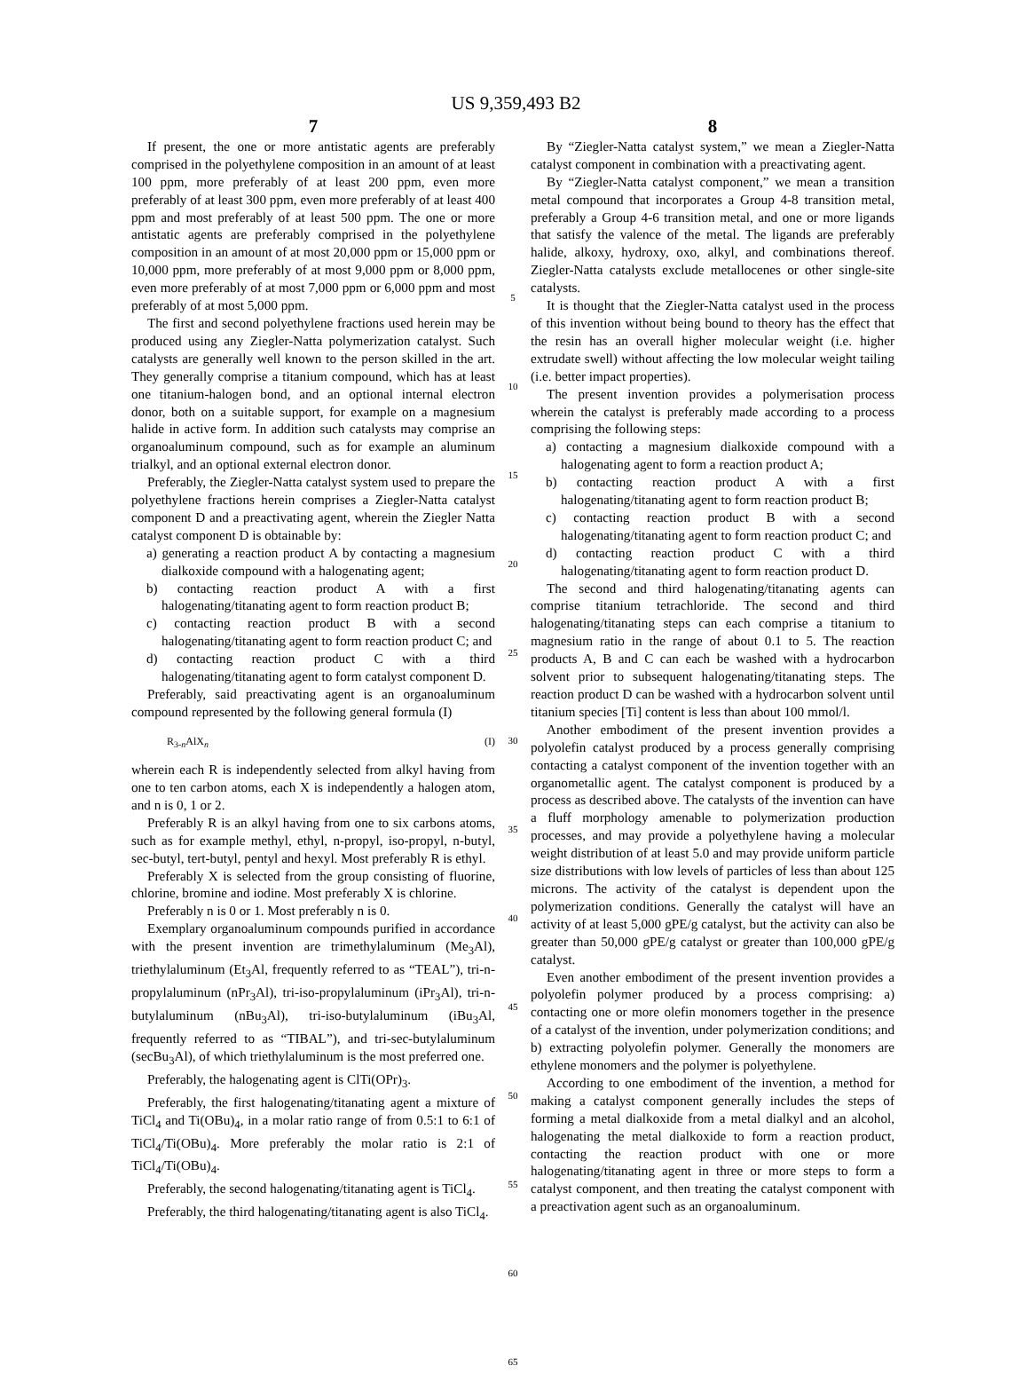US 9,359,493 B2
7
If present, the one or more antistatic agents are preferably comprised in the polyethylene composition in an amount of at least 100 ppm, more preferably of at least 200 ppm, even more preferably of at least 300 ppm, even more preferably of at least 400 ppm and most preferably of at least 500 ppm. The one or more antistatic agents are preferably comprised in the polyethylene composition in an amount of at most 20,000 ppm or 15,000 ppm or 10,000 ppm, more preferably of at most 9,000 ppm or 8,000 ppm, even more preferably of at most 7,000 ppm or 6,000 ppm and most preferably of at most 5,000 ppm.
The first and second polyethylene fractions used herein may be produced using any Ziegler-Natta polymerization catalyst. Such catalysts are generally well known to the person skilled in the art. They generally comprise a titanium compound, which has at least one titanium-halogen bond, and an optional internal electron donor, both on a suitable support, for example on a magnesium halide in active form. In addition such catalysts may comprise an organoaluminum compound, such as for example an aluminum trialkyl, and an optional external electron donor.
Preferably, the Ziegler-Natta catalyst system used to prepare the polyethylene fractions herein comprises a Ziegler-Natta catalyst component D and a preactivating agent, wherein the Ziegler Natta catalyst component D is obtainable by:
a) generating a reaction product A by contacting a magnesium dialkoxide compound with a halogenating agent;
b) contacting reaction product A with a first halogenating/titanating agent to form reaction product B;
c) contacting reaction product B with a second halogenating/titanating agent to form reaction product C; and
d) contacting reaction product C with a third halogenating/titanating agent to form catalyst component D.
Preferably, said preactivating agent is an organoaluminum compound represented by the following general formula (I)
R<sub>3-n</sub>AlX<sub>n</sub> (I)
wherein each R is independently selected from alkyl having from one to ten carbon atoms, each X is independently a halogen atom, and n is 0, 1 or 2.
Preferably R is an alkyl having from one to six carbons atoms, such as for example methyl, ethyl, n-propyl, iso-propyl, n-butyl, sec-butyl, tert-butyl, pentyl and hexyl. Most preferably R is ethyl.
Preferably X is selected from the group consisting of fluorine, chlorine, bromine and iodine. Most preferably X is chlorine.
Preferably n is 0 or 1. Most preferably n is 0.
Exemplary organoaluminum compounds purified in accordance with the present invention are trimethylaluminum (Me<sub>3</sub>Al), triethylaluminum (Et<sub>3</sub>Al, frequently referred to as “TEAL”), tri-n-propylaluminum (nPr<sub>3</sub>Al), tri-iso-propylaluminum (iPr<sub>3</sub>Al), tri-n-butylaluminum (nBu<sub>3</sub>Al), tri-iso-butylaluminum (iBu<sub>3</sub>Al, frequently referred to as “TIBAL”), and tri-sec-butylaluminum (secBu<sub>3</sub>Al), of which triethylaluminum is the most preferred one.
Preferably, the halogenating agent is ClTi(OPr)<sub>3</sub>.
Preferably, the first halogenating/titanating agent a mixture of TiCl<sub>4</sub> and Ti(OBu)<sub>4</sub>, in a molar ratio range of from 0.5:1 to 6:1 of TiCl<sub>4</sub>/Ti(OBu)<sub>4</sub>. More preferably the molar ratio is 2:1 of TiCl<sub>4</sub>/Ti(OBu)<sub>4</sub>.
Preferably, the second halogenating/titanating agent is TiCl<sub>4</sub>.
Preferably, the third halogenating/titanating agent is also TiCl<sub>4</sub>.
5
10
15
20
25
30
35
40
45
50
55
60
65
8
By “Ziegler-Natta catalyst system,” we mean a Ziegler-Natta catalyst component in combination with a preactivating agent.
By “Ziegler-Natta catalyst component,” we mean a transition metal compound that incorporates a Group 4-8 transition metal, preferably a Group 4-6 transition metal, and one or more ligands that satisfy the valence of the metal. The ligands are preferably halide, alkoxy, hydroxy, oxo, alkyl, and combinations thereof. Ziegler-Natta catalysts exclude metallocenes or other single-site catalysts.
It is thought that the Ziegler-Natta catalyst used in the process of this invention without being bound to theory has the effect that the resin has an overall higher molecular weight (i.e. higher extrudate swell) without affecting the low molecular weight tailing (i.e. better impact properties).
The present invention provides a polymerisation process wherein the catalyst is preferably made according to a process comprising the following steps:
a) contacting a magnesium dialkoxide compound with a halogenating agent to form a reaction product A;
b) contacting reaction product A with a first halogenating/titanating agent to form reaction product B;
c) contacting reaction product B with a second halogenating/titanating agent to form reaction product C; and
d) contacting reaction product C with a third halogenating/titanating agent to form reaction product D.
The second and third halogenating/titanating agents can comprise titanium tetrachloride. The second and third halogenating/titanating steps can each comprise a titanium to magnesium ratio in the range of about 0.1 to 5. The reaction products A, B and C can each be washed with a hydrocarbon solvent prior to subsequent halogenating/titanating steps. The reaction product D can be washed with a hydrocarbon solvent until titanium species [Ti] content is less than about 100 mmol/l.
Another embodiment of the present invention provides a polyolefin catalyst produced by a process generally comprising contacting a catalyst component of the invention together with an organometallic agent. The catalyst component is produced by a process as described above. The catalysts of the invention can have a fluff morphology amenable to polymerization production processes, and may provide a polyethylene having a molecular weight distribution of at least 5.0 and may provide uniform particle size distributions with low levels of particles of less than about 125 microns. The activity of the catalyst is dependent upon the polymerization conditions. Generally the catalyst will have an activity of at least 5,000 gPE/g catalyst, but the activity can also be greater than 50,000 gPE/g catalyst or greater than 100,000 gPE/g catalyst.
Even another embodiment of the present invention provides a polyolefin polymer produced by a process comprising: a) contacting one or more olefin monomers together in the presence of a catalyst of the invention, under polymerization conditions; and b) extracting polyolefin polymer. Generally the monomers are ethylene monomers and the polymer is polyethylene.
According to one embodiment of the invention, a method for making a catalyst component generally includes the steps of forming a metal dialkoxide from a metal dialkyl and an alcohol, halogenating the metal dialkoxide to form a reaction product, contacting the reaction product with one or more halogenating/titanating agent in three or more steps to form a catalyst component, and then treating the catalyst component with a preactivation agent such as an organoaluminum.